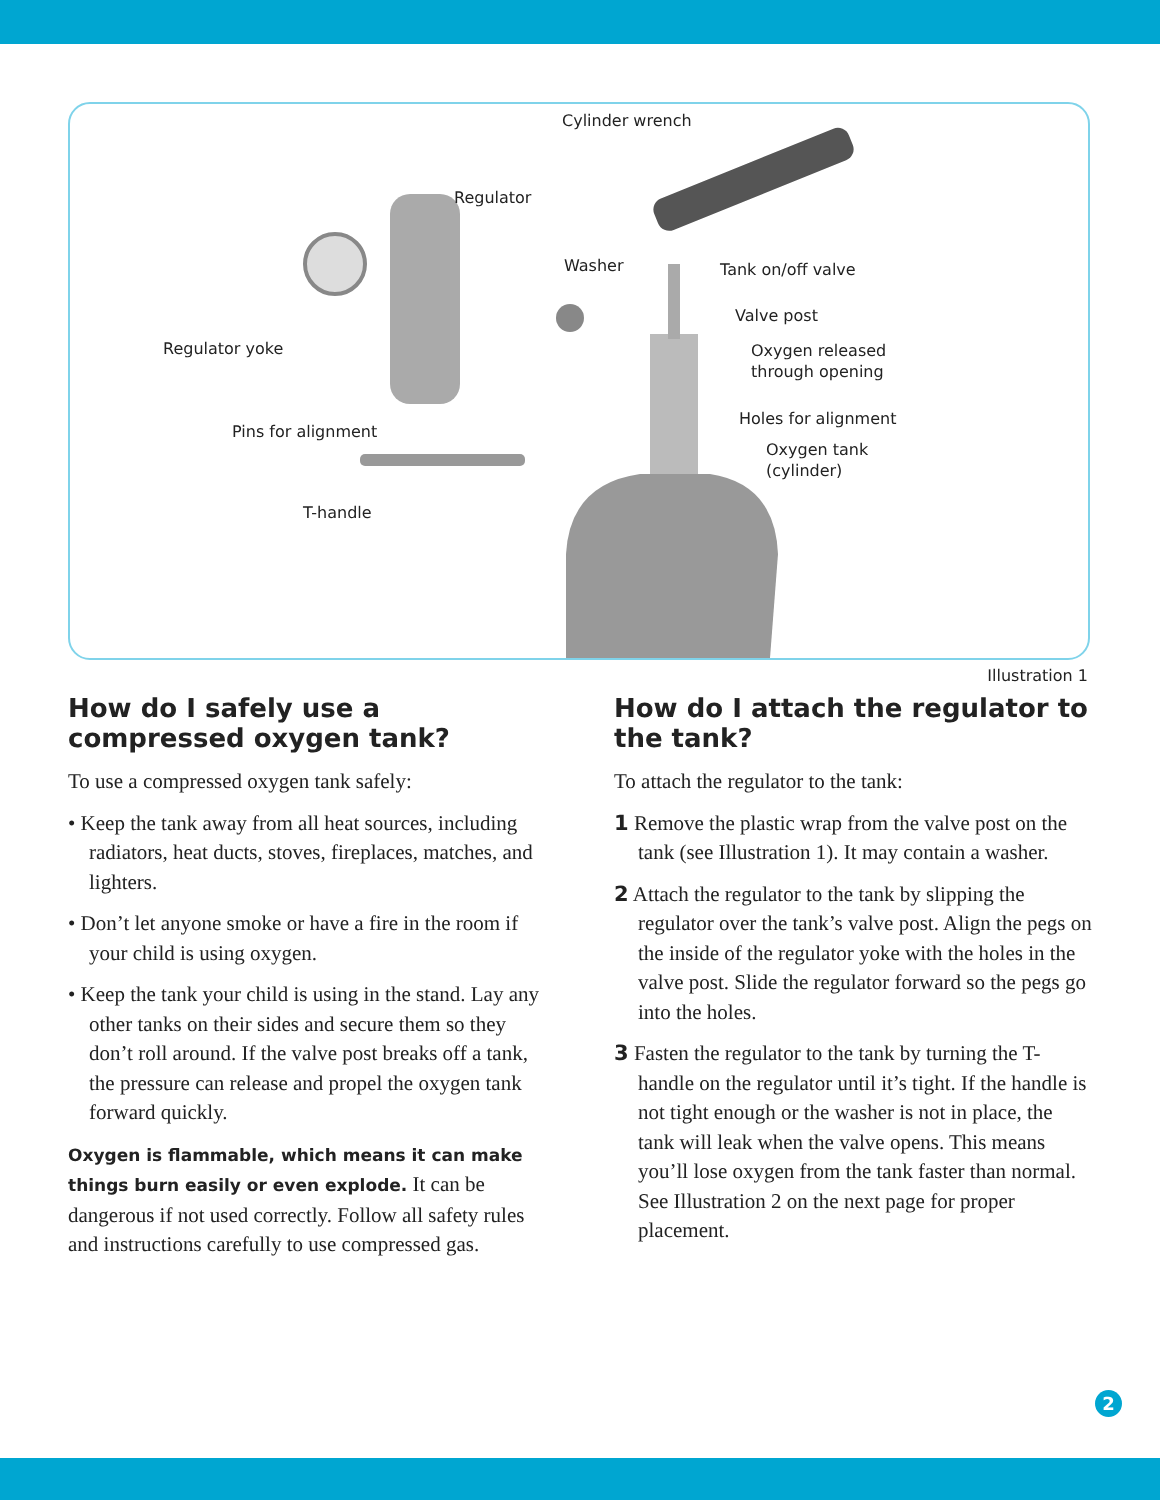Cylinder wrench
Regulator
Washer Tank on/off valve
Valve post
Regulator yoke
Oxygen released
through opening
Holes for alignment
Pins for alignment
Oxygen tank
(cylinder)
T-handle
Illustration 1
How do I safely use a compressed oxygen tank?
To use a compressed oxygen tank safely:
• Keep the tank away from all heat sources, including radiators, heat ducts, stoves, fireplaces, matches, and lighters.
• Don’t let anyone smoke or have a fire in the room if your child is using oxygen.
• Keep the tank your child is using in the stand. Lay any other tanks on their sides and secure them so they don’t roll around. If the valve post breaks off a tank, the pressure can release and propel the oxygen tank forward quickly.
Oxygen is flammable, which means it can make things burn easily or even explode. It can be dangerous if not used correctly. Follow all safety rules and instructions carefully to use compressed gas.
How do I attach the regulator to the tank?
To attach the regulator to the tank:
1 Remove the plastic wrap from the valve post on the tank (see Illustration 1). It may contain a washer.
2 Attach the regulator to the tank by slipping the regulator over the tank’s valve post. Align the pegs on the inside of the regulator yoke with the holes in the valve post. Slide the regulator forward so the pegs go into the holes.
3 Fasten the regulator to the tank by turning the T-handle on the regulator until it’s tight. If the handle is not tight enough or the washer is not in place, the tank will leak when the valve opens. This means you’ll lose oxygen from the tank faster than normal. See Illustration 2 on the next page for proper placement.
2